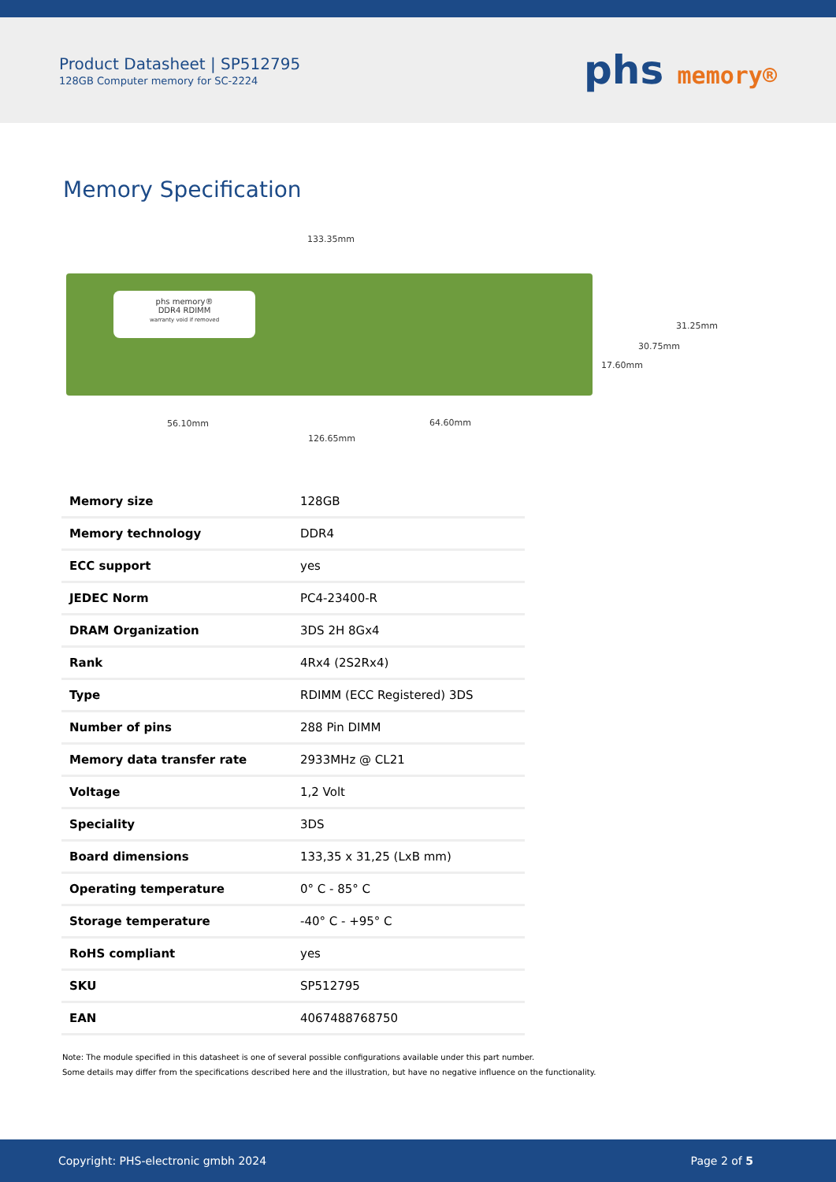Product Datasheet | SP512795
128GB Computer memory for SC-2224
phs memory®
Memory Specification
133.35mm
phs memory®
DDR4 RDIMM
warranty void if removed
31.25mm
30.75mm
17.60mm
56.10mm 64.60mm
126.65mm
| Memory size | 128GB |
| Memory technology | DDR4 |
| ECC support | yes |
| JEDEC Norm | PC4-23400-R |
| DRAM Organization | 3DS 2H 8Gx4 |
| Rank | 4Rx4 (2S2Rx4) |
| Type | RDIMM (ECC Registered) 3DS |
| Number of pins | 288 Pin DIMM |
| Memory data transfer rate | 2933MHz @ CL21 |
| Voltage | 1,2 Volt |
| Speciality | 3DS |
| Board dimensions | 133,35 x 31,25 (LxB mm) |
| Operating temperature | 0° C - 85° C |
| Storage temperature | -40° C - +95° C |
| RoHS compliant | yes |
| SKU | SP512795 |
| EAN | 4067488768750 |
Note: The module specified in this datasheet is one of several possible configurations available under this part number.
Some details may differ from the specifications described here and the illustration, but have no negative influence on the functionality.
Copyright: PHS-electronic gmbh 2024 Page 2 of 5